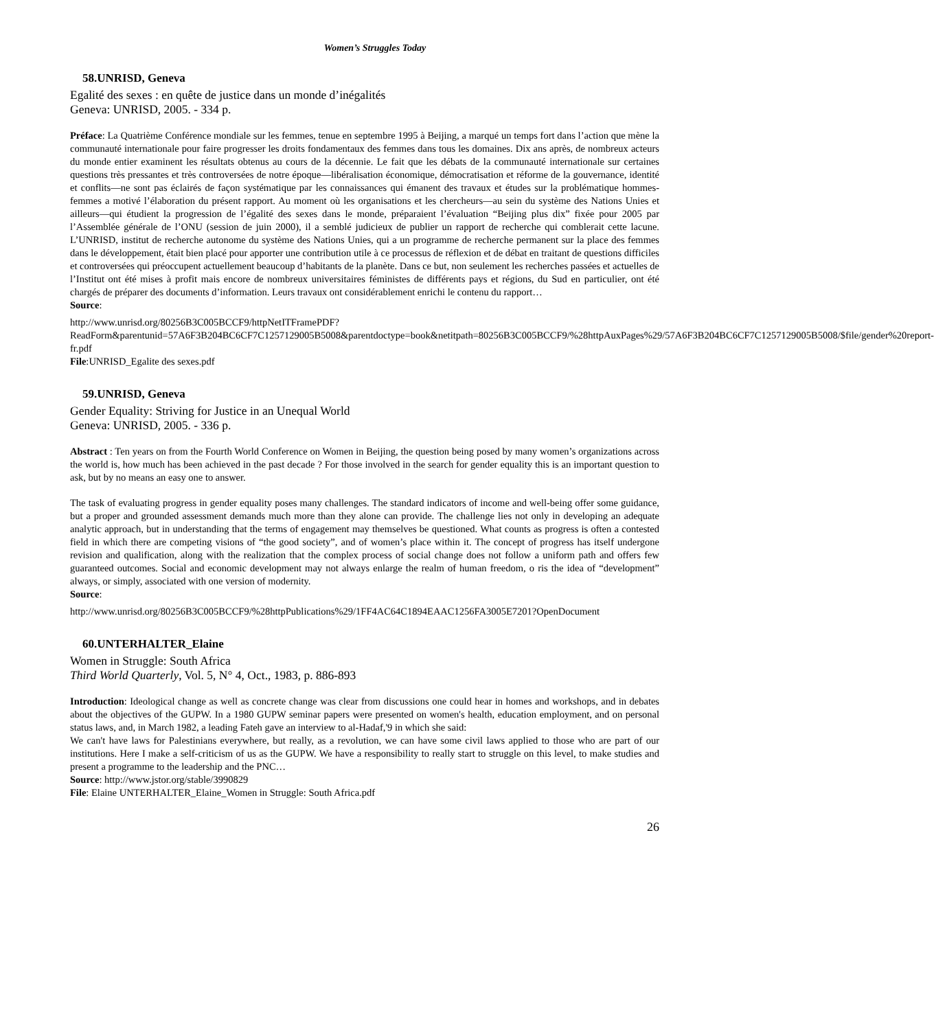Women’s Struggles Today
58.UNRISD, Geneva
Egalité des sexes : en quête de justice dans un monde d’inégalités
Geneva: UNRISD, 2005. - 334 p.
Préface: La Quatrième Conférence mondiale sur les femmes, tenue en septembre 1995 à Beijing, a marqué un temps fort dans l’action que mène la communauté internationale pour faire progresser les droits fondamentaux des femmes dans tous les domaines. Dix ans après, de nombreux acteurs du monde entier examinent les résultats obtenus au cours de la décennie. Le fait que les débats de la communauté internationale sur certaines questions très pressantes et très controversées de notre époque—libéralisation économique, démocratisation et réforme de la gouvernance, identité et conflits—ne sont pas éclairés de façon systématique par les connaissances qui émanent des travaux et études sur la problématique hommes-femmes a motivé l’élaboration du présent rapport. Au moment où les organisations et les chercheurs—au sein du système des Nations Unies et ailleurs—qui étudient la progression de l’égalité des sexes dans le monde, préparaient l’évaluation “Beijing plus dix” fixée pour 2005 par l’Assemblée générale de l’ONU (session de juin 2000), il a semblé judicieux de publier un rapport de recherche qui comblerait cette lacune. L’UNRISD, institut de recherche autonome du système des Nations Unies, qui a un programme de recherche permanent sur la place des femmes dans le développement, était bien placé pour apporter une contribution utile à ce processus de réflexion et de débat en traitant de questions difficiles et controversées qui préoccupent actuellement beaucoup d’habitants de la planète. Dans ce but, non seulement les recherches passées et actuelles de l’Institut ont été mises à profit mais encore de nombreux universitaires féministes de différents pays et régions, du Sud en particulier, ont été chargés de préparer des documents d’information. Leurs travaux ont considérablement enrichi le contenu du rapport…
Source:
http://www.unrisd.org/80256B3C005BCCF9/httpNetITFramePDF?ReadForm&parentunid=57A6F3B204BC6CF7C1257129005B5008&parentdoctype=book&netitpath=80256B3C005BCCF9/%28httpAuxPages%29/57A6F3B204BC6CF7C1257129005B5008/$file/gender%20report-fr.pdf
File:UNRISD_Egalite des sexes.pdf
59.UNRISD, Geneva
Gender Equality: Striving for Justice in an Unequal World
Geneva: UNRISD, 2005. - 336 p.
Abstract : Ten years on from the Fourth World Conference on Women in Beijing, the question being posed by many women’s organizations across the world is, how much has been achieved in the past decade ? For those involved in the search for gender equality this is an important question to ask, but by no means an easy one to answer.
The task of evaluating progress in gender equality poses many challenges. The standard indicators of income and well-being offer some guidance, but a proper and grounded assessment demands much more than they alone can provide. The challenge lies not only in developing an adequate analytic approach, but in understanding that the terms of engagement may themselves be questioned. What counts as progress is often a contested field in which there are competing visions of “the good society”, and of women’s place within it. The concept of progress has itself undergone revision and qualification, along with the realization that the complex process of social change does not follow a uniform path and offers few guaranteed outcomes. Social and economic development may not always enlarge the realm of human freedom, o ris the idea of “development” always, or simply, associated with one version of modernity.
Source:
http://www.unrisd.org/80256B3C005BCCF9/%28httpPublications%29/1FF4AC64C1894EAAC1256FA3005E7201?OpenDocument
60.UNTERHALTER_Elaine
Women in Struggle: South Africa
Third World Quarterly, Vol. 5, N° 4, Oct., 1983, p. 886-893
Introduction: Ideological change as well as concrete change was clear from discussions one could hear in homes and workshops, and in debates about the objectives of the GUPW. In a 1980 GUPW seminar papers were presented on women's health, education employment, and on personal status laws, and, in March 1982, a leading Fateh gave an interview to al-Hadaf,'9 in which she said:
We can't have laws for Palestinians everywhere, but really, as a revolution, we can have some civil laws applied to those who are part of our institutions. Here I make a self-criticism of us as the GUPW. We have a responsibility to really start to struggle on this level, to make studies and present a programme to the leadership and the PNC…
Source: http://www.jstor.org/stable/3990829
File: Elaine UNTERHALTER_Elaine_Women in Struggle: South Africa.pdf
26